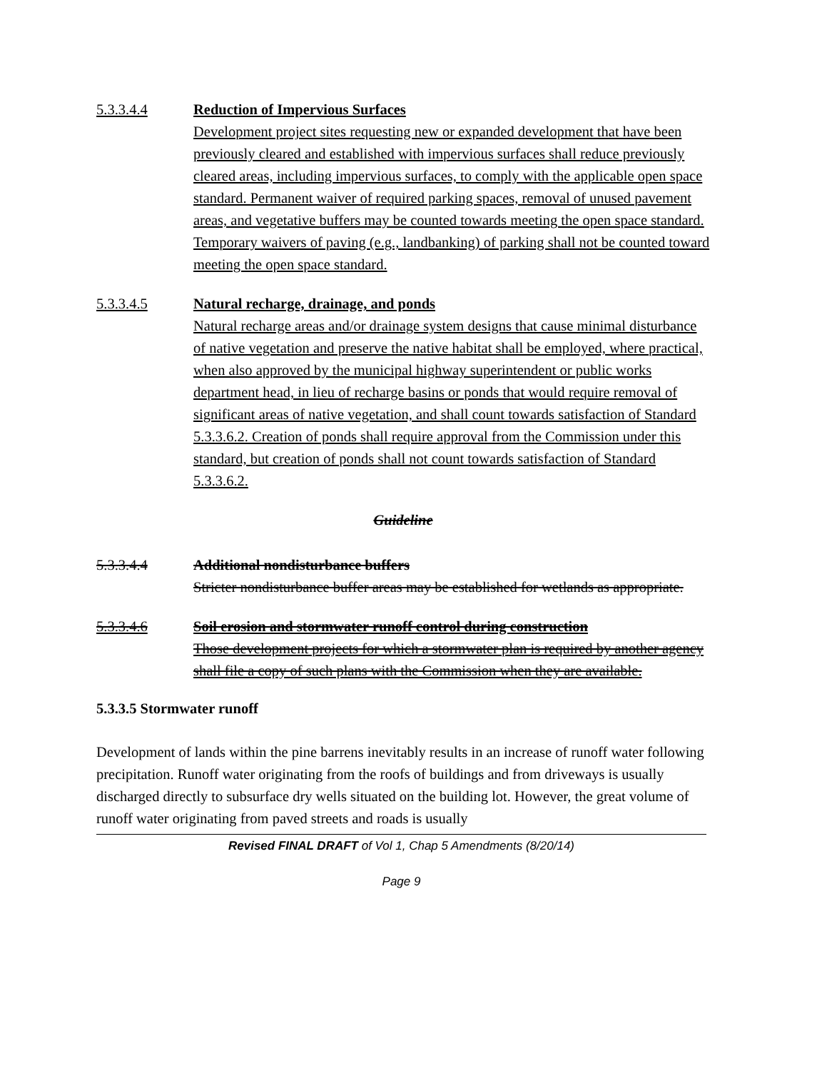5.3.3.4.4 Reduction of Impervious Surfaces
Development project sites requesting new or expanded development that have been previously cleared and established with impervious surfaces shall reduce previously cleared areas, including impervious surfaces, to comply with the applicable open space standard. Permanent waiver of required parking spaces, removal of unused pavement areas, and vegetative buffers may be counted towards meeting the open space standard. Temporary waivers of paving (e.g., landbanking) of parking shall not be counted toward meeting the open space standard.
5.3.3.4.5 Natural recharge, drainage, and ponds
Natural recharge areas and/or drainage system designs that cause minimal disturbance of native vegetation and preserve the native habitat shall be employed, where practical, when also approved by the municipal highway superintendent or public works department head, in lieu of recharge basins or ponds that would require removal of significant areas of native vegetation, and shall count towards satisfaction of Standard 5.3.3.6.2. Creation of ponds shall require approval from the Commission under this standard, but creation of ponds shall not count towards satisfaction of Standard 5.3.3.6.2.
Guideline
5.3.3.4.4 Additional nondisturbance buffers
Stricter nondisturbance buffer areas may be established for wetlands as appropriate.
5.3.3.4.6 Soil erosion and stormwater runoff control during construction
Those development projects for which a stormwater plan is required by another agency shall file a copy of such plans with the Commission when they are available.
5.3.3.5 Stormwater runoff
Development of lands within the pine barrens inevitably results in an increase of runoff water following precipitation. Runoff water originating from the roofs of buildings and from driveways is usually discharged directly to subsurface dry wells situated on the building lot. However, the great volume of runoff water originating from paved streets and roads is usually
Revised FINAL DRAFT of Vol 1, Chap 5 Amendments (8/20/14)
Page 9